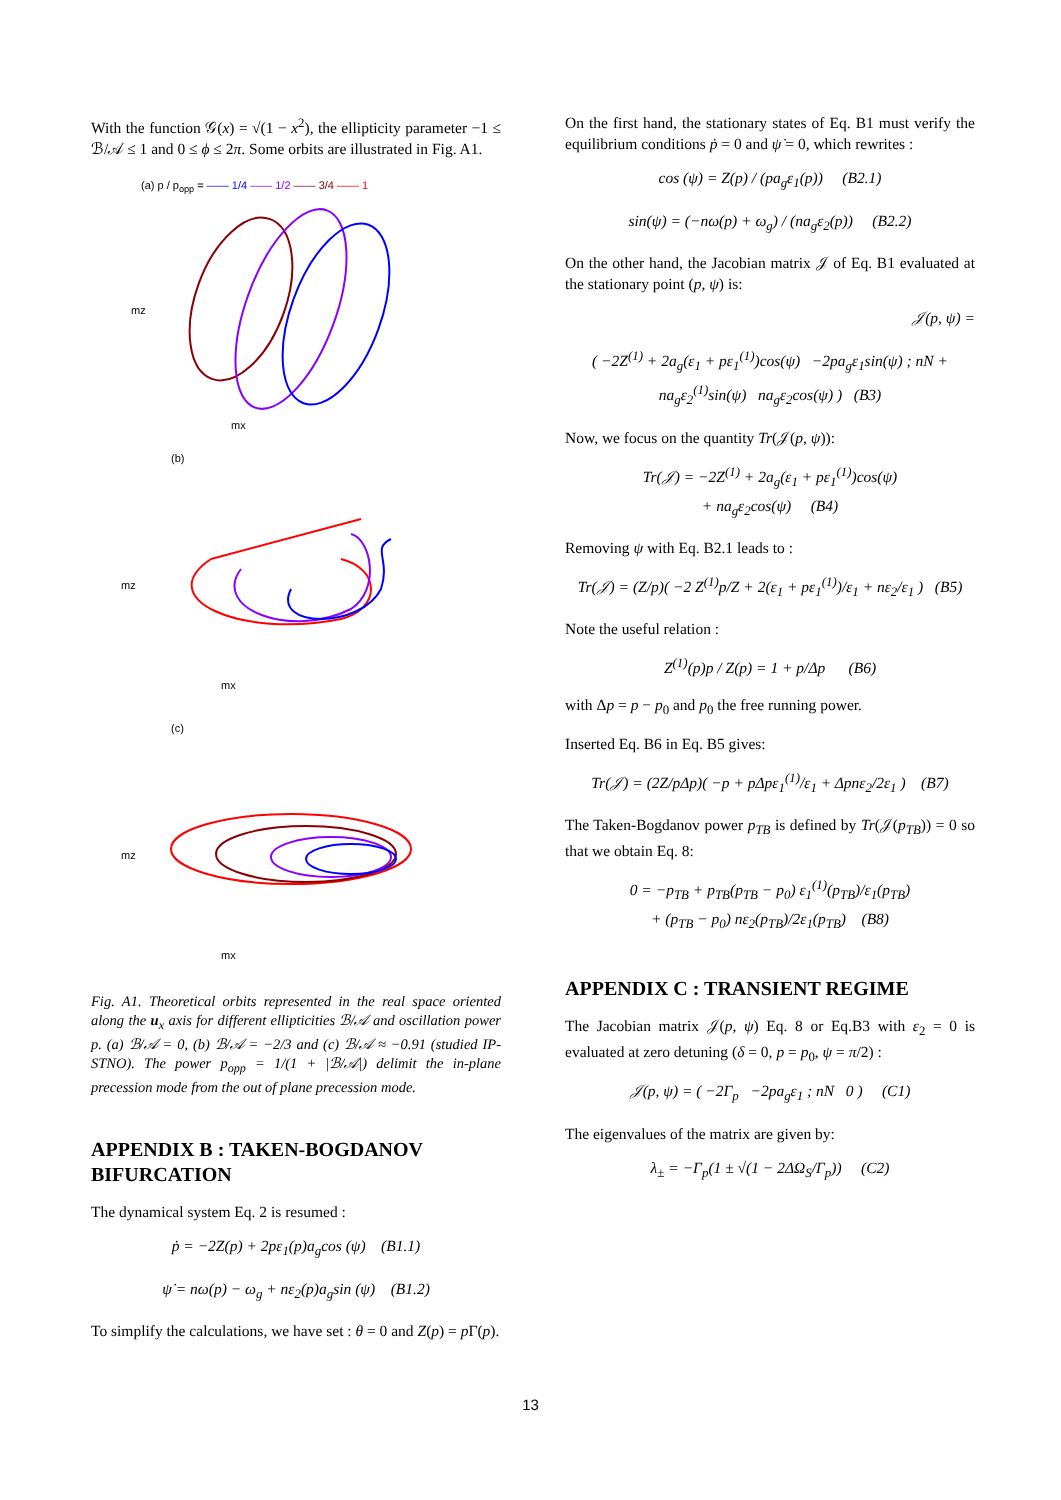With the function 𝒢(x) = √(1 − x<sup>2</sup>), the ellipticity parameter −1 ≤ ℬ/𝒜 ≤ 1 and 0 ≤ ϕ ≤ 2π. Some orbits are illustrated in Fig. A1.
(a) p / p<sub>opp</sub> = —— 1/4 —— 1/2 —— 3/4 —— 1
mz
mx
(b)
mz
mx
(c)
mz
mx
Fig. A1. Theoretical orbits represented in the real space oriented along the u<sub>x</sub> axis for different ellipticities ℬ/𝒜 and oscillation power p. (a) ℬ/𝒜 = 0, (b) ℬ/𝒜 = −2/3 and (c) ℬ/𝒜 ≈ −0.91 (studied IP-STNO). The power p<sub>opp</sub> = 1/(1 + |ℬ/𝒜|) delimit the in-plane precession mode from the out of plane precession mode.
APPENDIX B : TAKEN-BOGDANOV BIFURCATION
The dynamical system Eq. 2 is resumed :
ṗ = −2Z(p) + 2pε<sub>1</sub>(p)a<sub>g</sub>cos (ψ) (B1.1)
ψ̇ = nω(p) − ω<sub>g</sub> + nε<sub>2</sub>(p)a<sub>g</sub>sin (ψ) (B1.2)
To simplify the calculations, we have set : θ = 0 and Z(p) = p Γ(p).
On the first hand, the stationary states of Eq. B1 must verify the equilibrium conditions ṗ = 0 and ψ̇ = 0, which rewrites :
cos (ψ) = Z(p) / (pa<sub>g</sub>ε<sub>1</sub>(p)) (B2.1)
sin(ψ) = (−nω(p) + ω<sub>g</sub>) / (na<sub>g</sub>ε<sub>2</sub>(p)) (B2.2)
On the other hand, the Jacobian matrix 𝒥 of Eq. B1 evaluated at the stationary point (p, ψ) is:
𝒥(p, ψ) =
( −2Z<sup>(1)</sup> + 2a<sub>g</sub>(ε<sub>1</sub> + pε<sub>1</sub><sup>(1)</sup>)cos(ψ) −2pa<sub>g</sub>ε<sub>1</sub>sin(ψ) ; nN + na<sub>g</sub>ε<sub>2</sub><sup>(1)</sup>sin(ψ) na<sub>g</sub>ε<sub>2</sub>cos(ψ) ) (B3)
Now, we focus on the quantity Tr(𝒥(p, ψ)):
Tr(𝒥) = −2Z<sup>(1)</sup> + 2a<sub>g</sub>(ε<sub>1</sub> + pε<sub>1</sub><sup>(1)</sup>)cos(ψ)
+ na<sub>g</sub>ε<sub>2</sub>cos(ψ) (B4)
Removing ψ with Eq. B2.1 leads to :
Tr(𝒥) = (Z/p)( −2 Z<sup>(1)</sup>p/Z + 2(ε<sub>1</sub> + pε<sub>1</sub><sup>(1)</sup>)/ε<sub>1</sub> + nε<sub>2</sub>/ε<sub>1</sub> ) (B5)
Note the useful relation :
Z<sup>(1)</sup>(p)p / Z(p) = 1 + p/Δp (B6)
with Δp = p − p<sub>0</sub> and p<sub>0</sub> the free running power.
Inserted Eq. B6 in Eq. B5 gives:
Tr(𝒥) = (2Z/pΔp)( −p + pΔpε<sub>1</sub><sup>(1)</sup>/ε<sub>1</sub> + Δpnε<sub>2</sub>/2ε<sub>1</sub> ) (B7)
The Taken-Bogdanov power p<sub>TB</sub> is defined by Tr(𝒥(p<sub>TB</sub>)) = 0 so that we obtain Eq. 8:
0 = −p<sub>TB</sub> + p<sub>TB</sub>(p<sub>TB</sub> − p<sub>0</sub>) ε<sub>1</sub><sup>(1)</sup>(p<sub>TB</sub>)/ε<sub>1</sub>(p<sub>TB</sub>)
+ (p<sub>TB</sub> − p<sub>0</sub>) nε<sub>2</sub>(p<sub>TB</sub>)/2ε<sub>1</sub>(p<sub>TB</sub>) (B8)
APPENDIX C : TRANSIENT REGIME
The Jacobian matrix 𝒥(p, ψ) Eq. 8 or Eq.B3 with ε<sub>2</sub> = 0 is evaluated at zero detuning (δ = 0, p = p<sub>0</sub>, ψ = π/2) :
𝒥(p, ψ) = ( −2Γ<sub>p</sub> −2pa<sub>g</sub>ε<sub>1</sub> ; nN 0 ) (C1)
The eigenvalues of the matrix are given by:
λ<sub>±</sub> = −Γ<sub>p</sub>(1 ± √(1 − 2ΔΩ<sub>S</sub>/Γ<sub>p</sub>)) (C2)
13